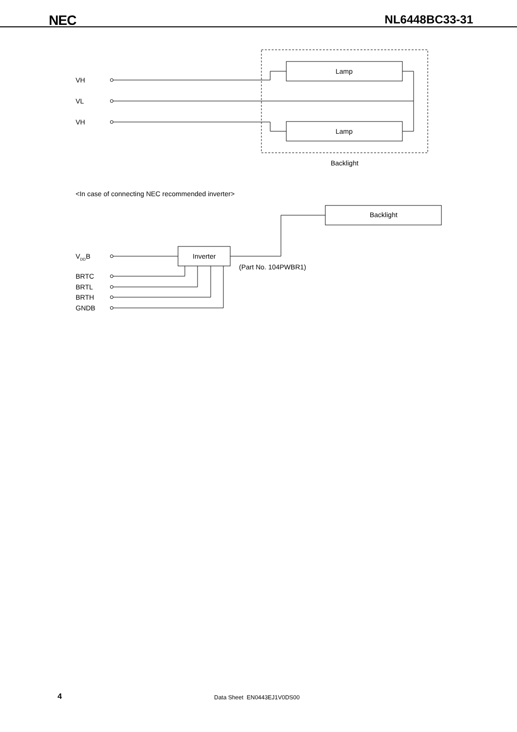NEC NL6448BC33-31
VH
VL
VH
Lamp
Lamp
Backlight
<In case of connecting NEC recommended inverter>
Backlight
Inverter
(Part No. 104PWBR1)
V<sub>DD</sub>B
BRTC
BRTL
BRTH
GNDB
4 Data Sheet EN0443EJ1V0DS00